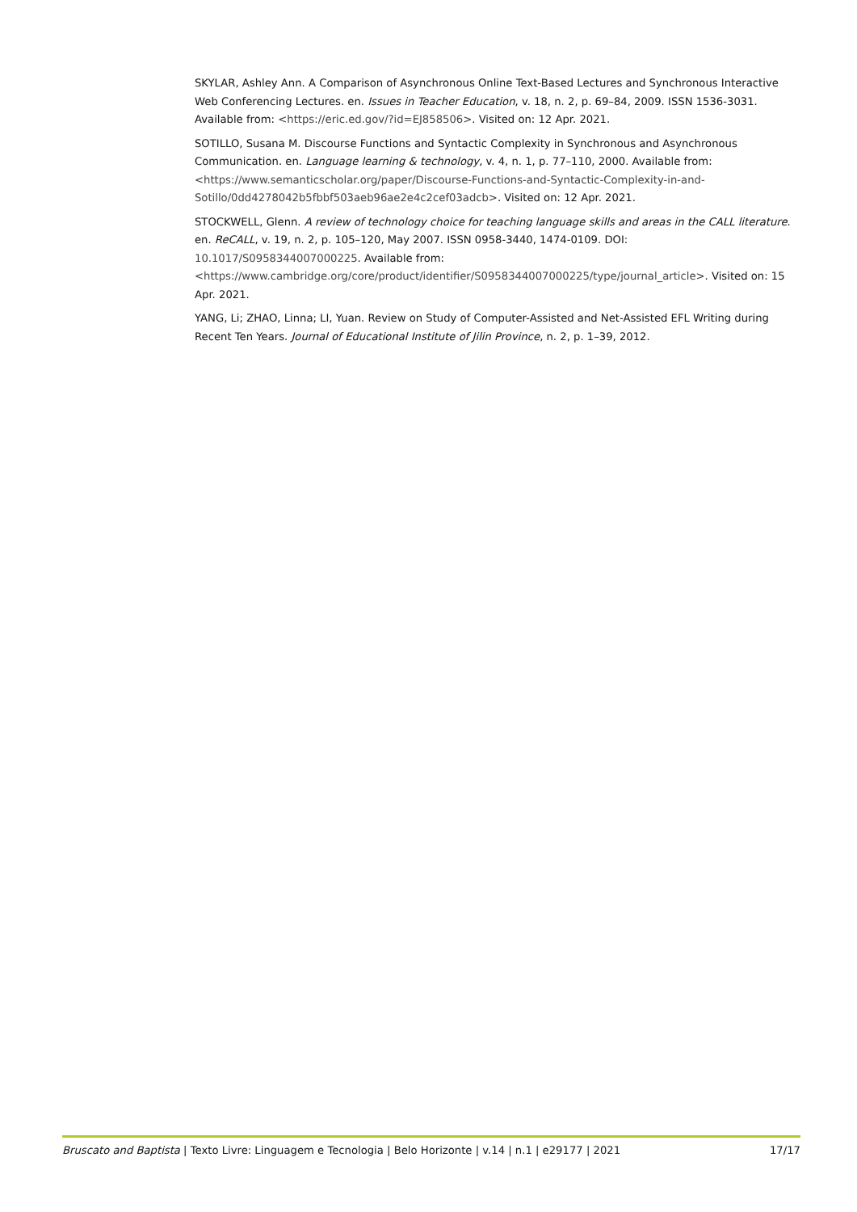SKYLAR, Ashley Ann. A Comparison of Asynchronous Online Text-Based Lectures and Synchronous Interactive Web Conferencing Lectures. en. Issues in Teacher Education, v. 18, n. 2, p. 69–84, 2009. ISSN 1536-3031. Available from: <https://eric.ed.gov/?id=EJ858506>. Visited on: 12 Apr. 2021.
SOTILLO, Susana M. Discourse Functions and Syntactic Complexity in Synchronous and Asynchronous Communication. en. Language learning & technology, v. 4, n. 1, p. 77–110, 2000. Available from: <https://www.semanticscholar.org/paper/Discourse-Functions-and-Syntactic-Complexity-in-and-Sotillo/0dd4278042b5fbbf503aeb96ae2e4c2cef03adcb>. Visited on: 12 Apr. 2021.
STOCKWELL, Glenn. A review of technology choice for teaching language skills and areas in the CALL literature. en. ReCALL, v. 19, n. 2, p. 105–120, May 2007. ISSN 0958-3440, 1474-0109. DOI: 10.1017/S0958344007000225. Available from: <https://www.cambridge.org/core/product/identifier/S0958344007000225/type/journal_article>. Visited on: 15 Apr. 2021.
YANG, Li; ZHAO, Linna; LI, Yuan. Review on Study of Computer-Assisted and Net-Assisted EFL Writing during Recent Ten Years. Journal of Educational Institute of Jilin Province, n. 2, p. 1–39, 2012.
Bruscato and Baptista | Texto Livre: Linguagem e Tecnologia | Belo Horizonte | v.14 | n.1 | e29177 | 2021 17/17